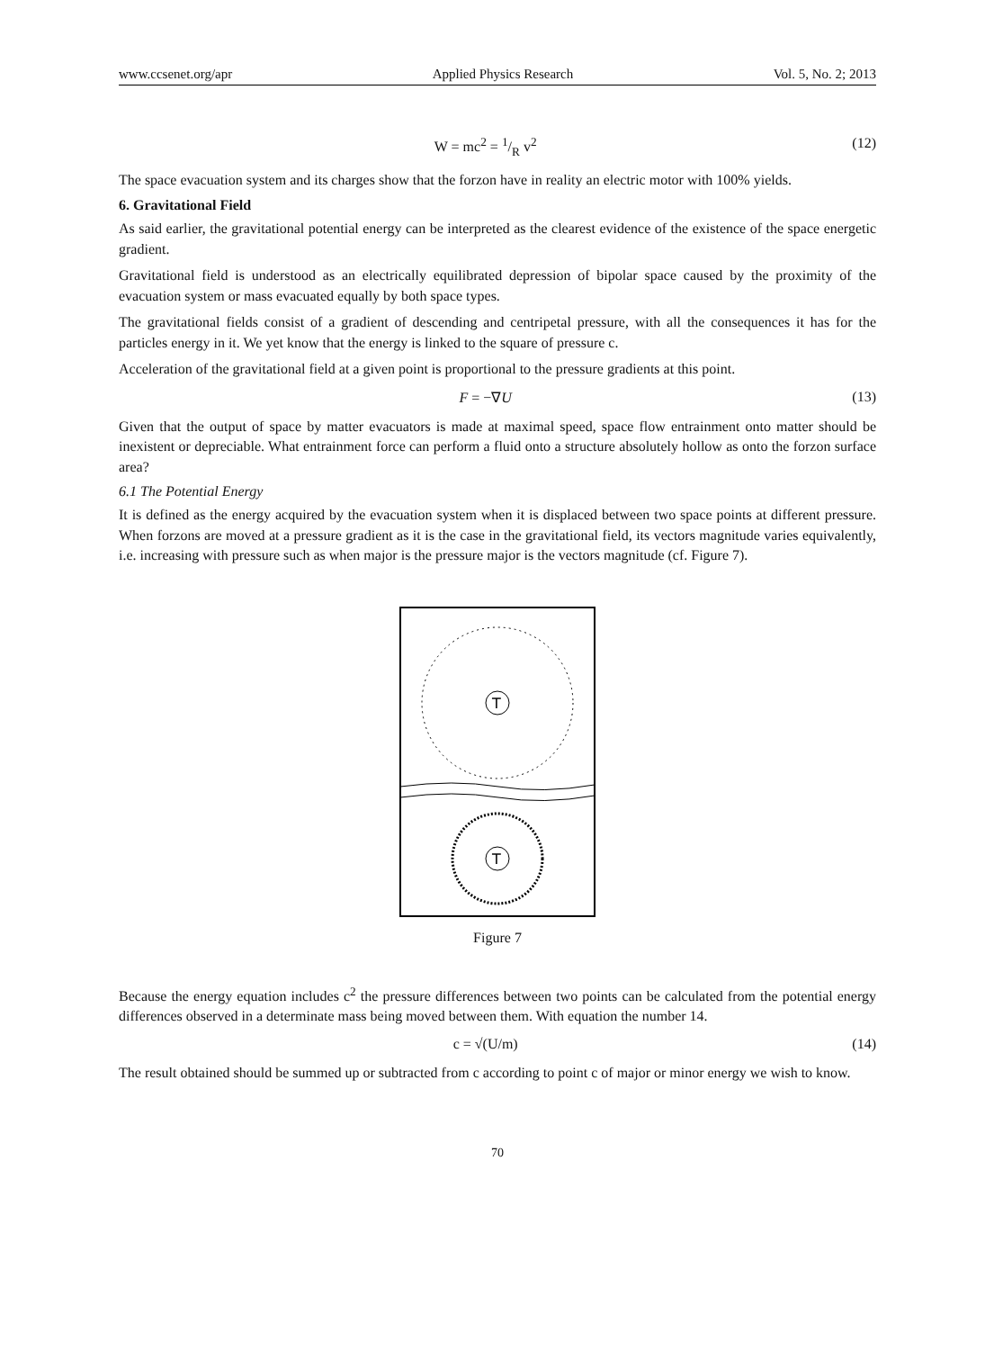www.ccsenet.org/apr Applied Physics Research Vol. 5, No. 2; 2013
W = mc<sup>2</sup> = 1/R v<sup>2</sup> (12)
The space evacuation system and its charges show that the forzon have in reality an electric motor with 100% yields.
6. Gravitational Field
As said earlier, the gravitational potential energy can be interpreted as the clearest evidence of the existence of the space energetic gradient.
Gravitational field is understood as an electrically equilibrated depression of bipolar space caused by the proximity of the evacuation system or mass evacuated equally by both space types.
The gravitational fields consist of a gradient of descending and centripetal pressure, with all the consequences it has for the particles energy in it. We yet know that the energy is linked to the square of pressure c.
Acceleration of the gravitational field at a given point is proportional to the pressure gradients at this point.
F = −∇U (13)
Given that the output of space by matter evacuators is made at maximal speed, space flow entrainment onto matter should be inexistent or depreciable. What entrainment force can perform a fluid onto a structure absolutely hollow as onto the forzon surface area?
6.1 The Potential Energy
It is defined as the energy acquired by the evacuation system when it is displaced between two space points at different pressure. When forzons are moved at a pressure gradient as it is the case in the gravitational field, its vectors magnitude varies equivalently, i.e. increasing with pressure such as when major is the pressure major is the vectors magnitude (cf. Figure 7).
T
T
Figure 7
Because the energy equation includes c<sup>2</sup> the pressure differences between two points can be calculated from the potential energy differences observed in a determinate mass being moved between them. With equation the number 14.
c = √(U/m) (14)
The result obtained should be summed up or subtracted from c according to point c of major or minor energy we wish to know.
70